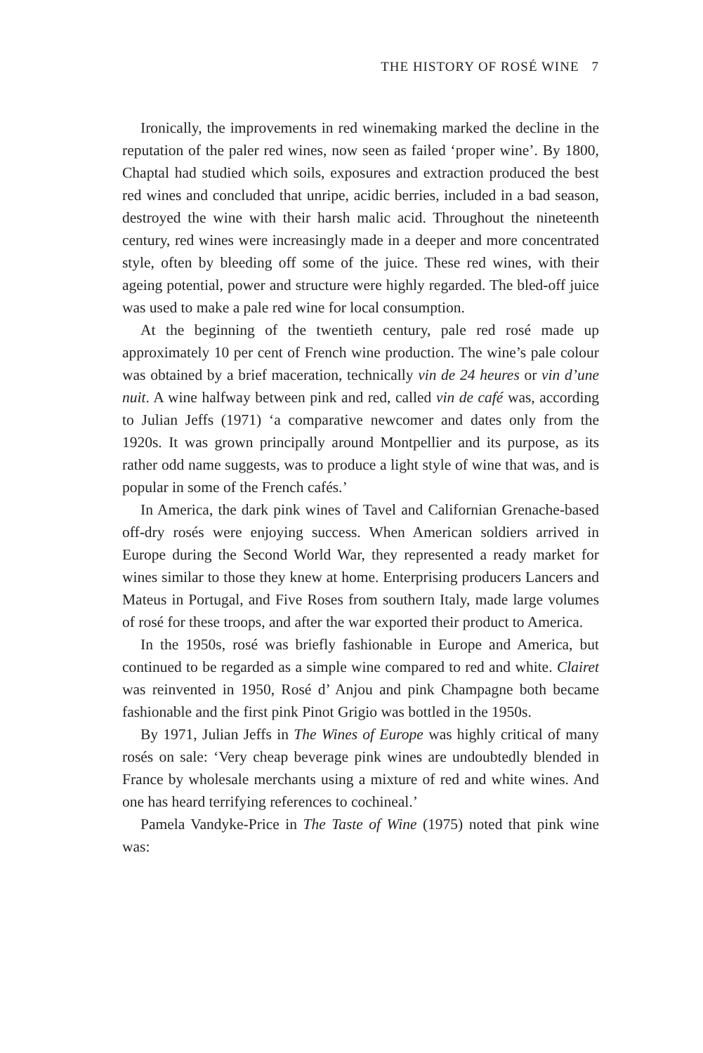THE HISTORY OF ROSÉ WINE 7
Ironically, the improvements in red winemaking marked the decline in the reputation of the paler red wines, now seen as failed ‘proper wine’. By 1800, Chaptal had studied which soils, exposures and extraction produced the best red wines and concluded that unripe, acidic berries, included in a bad season, destroyed the wine with their harsh malic acid. Throughout the nineteenth century, red wines were increasingly made in a deeper and more concentrated style, often by bleeding off some of the juice. These red wines, with their ageing potential, power and structure were highly regarded. The bled-off juice was used to make a pale red wine for local consumption.
At the beginning of the twentieth century, pale red rosé made up approximately 10 per cent of French wine production. The wine’s pale colour was obtained by a brief maceration, technically vin de 24 heures or vin d’une nuit. A wine halfway between pink and red, called vin de café was, according to Julian Jeffs (1971) ‘a comparative newcomer and dates only from the 1920s. It was grown principally around Montpellier and its purpose, as its rather odd name suggests, was to produce a light style of wine that was, and is popular in some of the French cafés.’
In America, the dark pink wines of Tavel and Californian Grenache-based off-dry rosés were enjoying success. When American soldiers arrived in Europe during the Second World War, they represented a ready market for wines similar to those they knew at home. Enterprising producers Lancers and Mateus in Portugal, and Five Roses from southern Italy, made large volumes of rosé for these troops, and after the war exported their product to America.
In the 1950s, rosé was briefly fashionable in Europe and America, but continued to be regarded as a simple wine compared to red and white. Clairet was reinvented in 1950, Rosé d’ Anjou and pink Champagne both became fashionable and the first pink Pinot Grigio was bottled in the 1950s.
By 1971, Julian Jeffs in The Wines of Europe was highly critical of many rosés on sale: ‘Very cheap beverage pink wines are undoubtedly blended in France by wholesale merchants using a mixture of red and white wines. And one has heard terrifying references to cochineal.’
Pamela Vandyke-Price in The Taste of Wine (1975) noted that pink wine was: